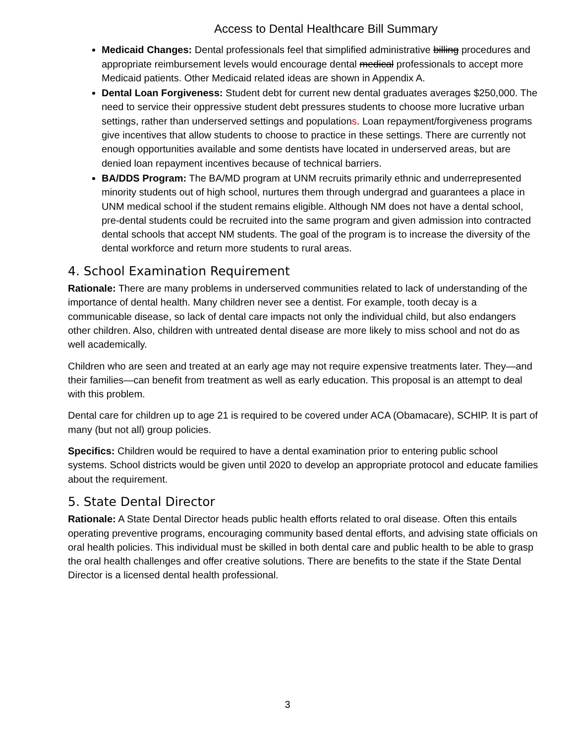Access to Dental Healthcare Bill Summary
Medicaid Changes: Dental professionals feel that simplified administrative billing procedures and appropriate reimbursement levels would encourage dental medical professionals to accept more Medicaid patients. Other Medicaid related ideas are shown in Appendix A.
Dental Loan Forgiveness: Student debt for current new dental graduates averages $250,000. The need to service their oppressive student debt pressures students to choose more lucrative urban settings, rather than underserved settings and populations. Loan repayment/forgiveness programs give incentives that allow students to choose to practice in these settings. There are currently not enough opportunities available and some dentists have located in underserved areas, but are denied loan repayment incentives because of technical barriers.
BA/DDS Program: The BA/MD program at UNM recruits primarily ethnic and underrepresented minority students out of high school, nurtures them through undergrad and guarantees a place in UNM medical school if the student remains eligible. Although NM does not have a dental school, pre-dental students could be recruited into the same program and given admission into contracted dental schools that accept NM students. The goal of the program is to increase the diversity of the dental workforce and return more students to rural areas.
4. School Examination Requirement
Rationale: There are many problems in underserved communities related to lack of understanding of the importance of dental health. Many children never see a dentist. For example, tooth decay is a communicable disease, so lack of dental care impacts not only the individual child, but also endangers other children. Also, children with untreated dental disease are more likely to miss school and not do as well academically.
Children who are seen and treated at an early age may not require expensive treatments later. They—and their families—can benefit from treatment as well as early education. This proposal is an attempt to deal with this problem.
Dental care for children up to age 21 is required to be covered under ACA (Obamacare), SCHIP. It is part of many (but not all) group policies.
Specifics: Children would be required to have a dental examination prior to entering public school systems. School districts would be given until 2020 to develop an appropriate protocol and educate families about the requirement.
5. State Dental Director
Rationale: A State Dental Director heads public health efforts related to oral disease. Often this entails operating preventive programs, encouraging community based dental efforts, and advising state officials on oral health policies. This individual must be skilled in both dental care and public health to be able to grasp the oral health challenges and offer creative solutions. There are benefits to the state if the State Dental Director is a licensed dental health professional.
3